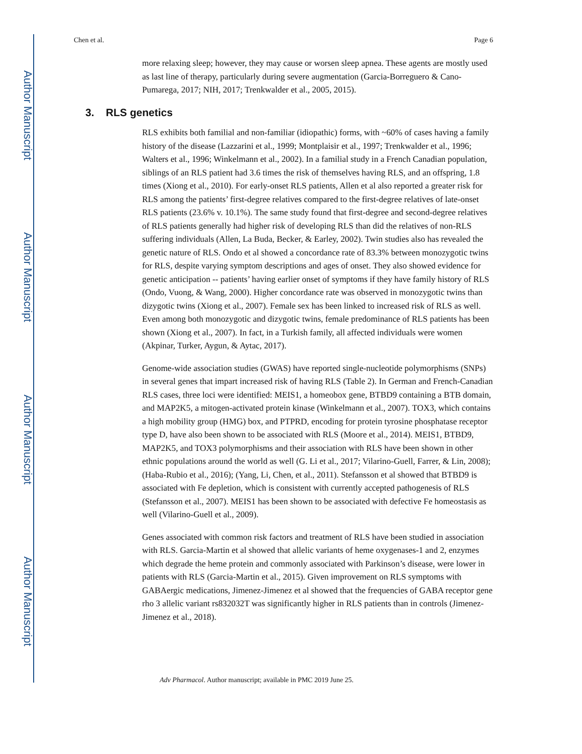Author Manuscript
Author Manuscript
Author Manuscript
Author Manuscript
Chen et al. Page 6
more relaxing sleep; however, they may cause or worsen sleep apnea. These agents are mostly used as last line of therapy, particularly during severe augmentation (Garcia-Borreguero & Cano-Pumarega, 2017; NIH, 2017; Trenkwalder et al., 2005, 2015).
3. RLS genetics
RLS exhibits both familial and non-familiar (idiopathic) forms, with ~60% of cases having a family history of the disease (Lazzarini et al., 1999; Montplaisir et al., 1997; Trenkwalder et al., 1996; Walters et al., 1996; Winkelmann et al., 2002). In a familial study in a French Canadian population, siblings of an RLS patient had 3.6 times the risk of themselves having RLS, and an offspring, 1.8 times (Xiong et al., 2010). For early-onset RLS patients, Allen et al also reported a greater risk for RLS among the patients’ first-degree relatives compared to the first-degree relatives of late-onset RLS patients (23.6% v. 10.1%). The same study found that first-degree and second-degree relatives of RLS patients generally had higher risk of developing RLS than did the relatives of non-RLS suffering individuals (Allen, La Buda, Becker, & Earley, 2002). Twin studies also has revealed the genetic nature of RLS. Ondo et al showed a concordance rate of 83.3% between monozygotic twins for RLS, despite varying symptom descriptions and ages of onset. They also showed evidence for genetic anticipation -- patients’ having earlier onset of symptoms if they have family history of RLS (Ondo, Vuong, & Wang, 2000). Higher concordance rate was observed in monozygotic twins than dizygotic twins (Xiong et al., 2007). Female sex has been linked to increased risk of RLS as well. Even among both monozygotic and dizygotic twins, female predominance of RLS patients has been shown (Xiong et al., 2007). In fact, in a Turkish family, all affected individuals were women (Akpinar, Turker, Aygun, & Aytac, 2017).
Genome-wide association studies (GWAS) have reported single-nucleotide polymorphisms (SNPs) in several genes that impart increased risk of having RLS (Table 2). In German and French-Canadian RLS cases, three loci were identified: MEIS1, a homeobox gene, BTBD9 containing a BTB domain, and MAP2K5, a mitogen-activated protein kinase (Winkelmann et al., 2007). TOX3, which contains a high mobility group (HMG) box, and PTPRD, encoding for protein tyrosine phosphatase receptor type D, have also been shown to be associated with RLS (Moore et al., 2014). MEIS1, BTBD9, MAP2K5, and TOX3 polymorphisms and their association with RLS have been shown in other ethnic populations around the world as well (G. Li et al., 2017; Vilarino-Guell, Farrer, & Lin, 2008); (Haba-Rubio et al., 2016); (Yang, Li, Chen, et al., 2011). Stefansson et al showed that BTBD9 is associated with Fe depletion, which is consistent with currently accepted pathogenesis of RLS (Stefansson et al., 2007). MEIS1 has been shown to be associated with defective Fe homeostasis as well (Vilarino-Guell et al., 2009).
Genes associated with common risk factors and treatment of RLS have been studied in association with RLS. Garcia-Martin et al showed that allelic variants of heme oxygenases-1 and 2, enzymes which degrade the heme protein and commonly associated with Parkinson’s disease, were lower in patients with RLS (Garcia-Martin et al., 2015). Given improvement on RLS symptoms with GABAergic medications, Jimenez-Jimenez et al showed that the frequencies of GABA receptor gene rho 3 allelic variant rs832032T was significantly higher in RLS patients than in controls (Jimenez-Jimenez et al., 2018).
Adv Pharmacol. Author manuscript; available in PMC 2019 June 25.